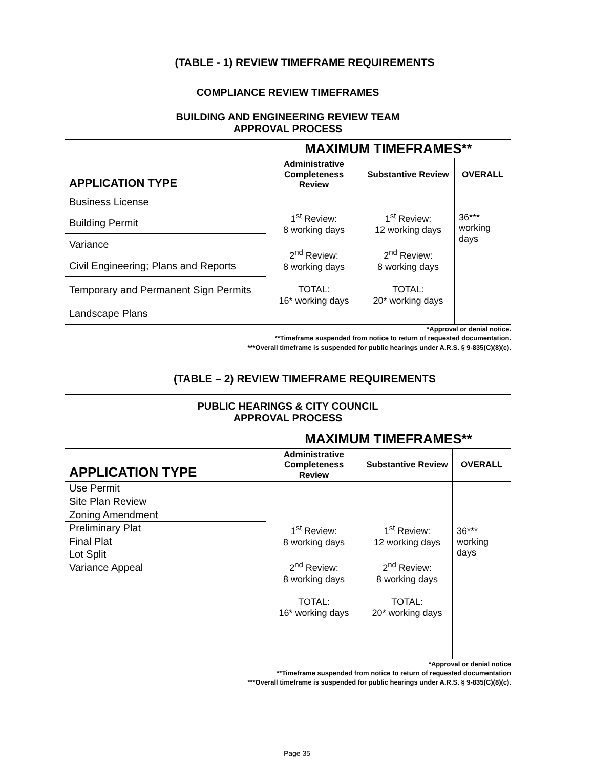(TABLE - 1) REVIEW TIMEFRAME REQUIREMENTS
| COMPLIANCE REVIEW TIMEFRAMES | | | |
| BUILDING AND ENGINEERING REVIEW TEAM APPROVAL PROCESS | | | |
| | MAXIMUM TIMEFRAMES** | | |
| APPLICATION TYPE | Administrative Completeness Review | Substantive Review | OVERALL |
| Business License | 1<sup>st</sup> Review: 8 working days 2<sup>nd</sup> Review: 8 working days TOTAL: 16* working days | 1<sup>st</sup> Review: 12 working days 2<sup>nd</sup> Review: 8 working days TOTAL: 20* working days | 36*** working days |
| Building Permit | | | |
| Variance | | | |
| Civil Engineering; Plans and Reports | | | |
| Temporary and Permanent Sign Permits | | | |
| Landscape Plans | | | |
*Approval or denial notice.
**Timeframe suspended from notice to return of requested documentation.
***Overall timeframe is suspended for public hearings under A.R.S. § 9-835(C)(8)(c).
(TABLE – 2) REVIEW TIMEFRAME REQUIREMENTS
| PUBLIC HEARINGS & CITY COUNCIL APPROVAL PROCESS | | | |
| | MAXIMUM TIMEFRAMES** | | |
| APPLICATION TYPE | Administrative Completeness Review | Substantive Review | OVERALL |
| Use Permit Site Plan Review Zoning Amendment Preliminary Plat Final Plat Lot Split Variance Appeal | 1<sup>st</sup> Review: 8 working days 2<sup>nd</sup> Review: 8 working days TOTAL: 16* working days | 1<sup>st</sup> Review: 12 working days 2<sup>nd</sup> Review: 8 working days TOTAL: 20* working days | 36*** working days |
*Approval or denial notice
**Timeframe suspended from notice to return of requested documentation
***Overall timeframe is suspended for public hearings under A.R.S. § 9-835(C)(8)(c).
Page 35